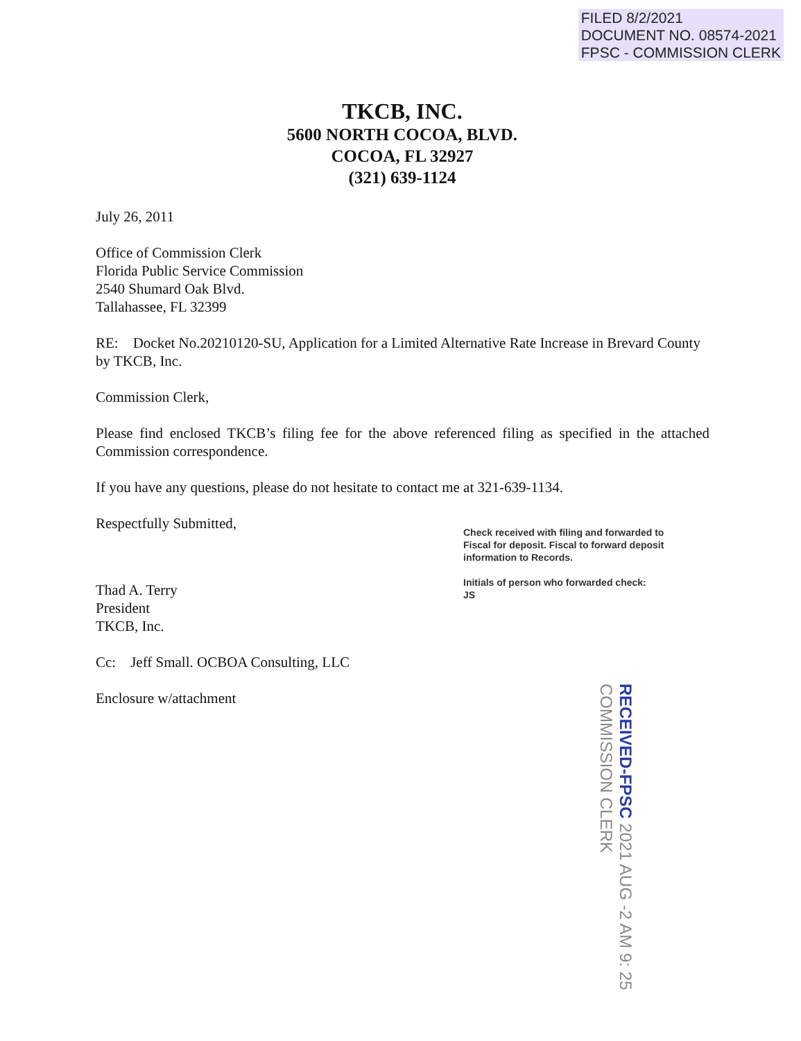FILED 8/2/2021
DOCUMENT NO. 08574-2021
FPSC - COMMISSION CLERK
TKCB, INC.
5600 NORTH COCOA, BLVD.
COCOA, FL 32927
(321) 639-1124
July 26, 2011
Office of Commission Clerk
Florida Public Service Commission
2540 Shumard Oak Blvd.
Tallahassee, FL 32399
RE: Docket No.20210120-SU, Application for a Limited Alternative Rate Increase in Brevard County by TKCB, Inc.
Commission Clerk,
Please find enclosed TKCB’s filing fee for the above referenced filing as specified in the attached Commission correspondence.
If you have any questions, please do not hesitate to contact me at 321-639-1134.
Respectfully Submitted,
Thad A. Terry
President
TKCB, Inc.
Cc: Jeff Small. OCBOA Consulting, LLC
Enclosure w/attachment
Check received with filing and forwarded to Fiscal for deposit. Fiscal to forward deposit information to Records.
Initials of person who forwarded check:
JS
RECEIVED-FPSC 2021 AUG -2 AM 9: 25 COMMISSION CLERK